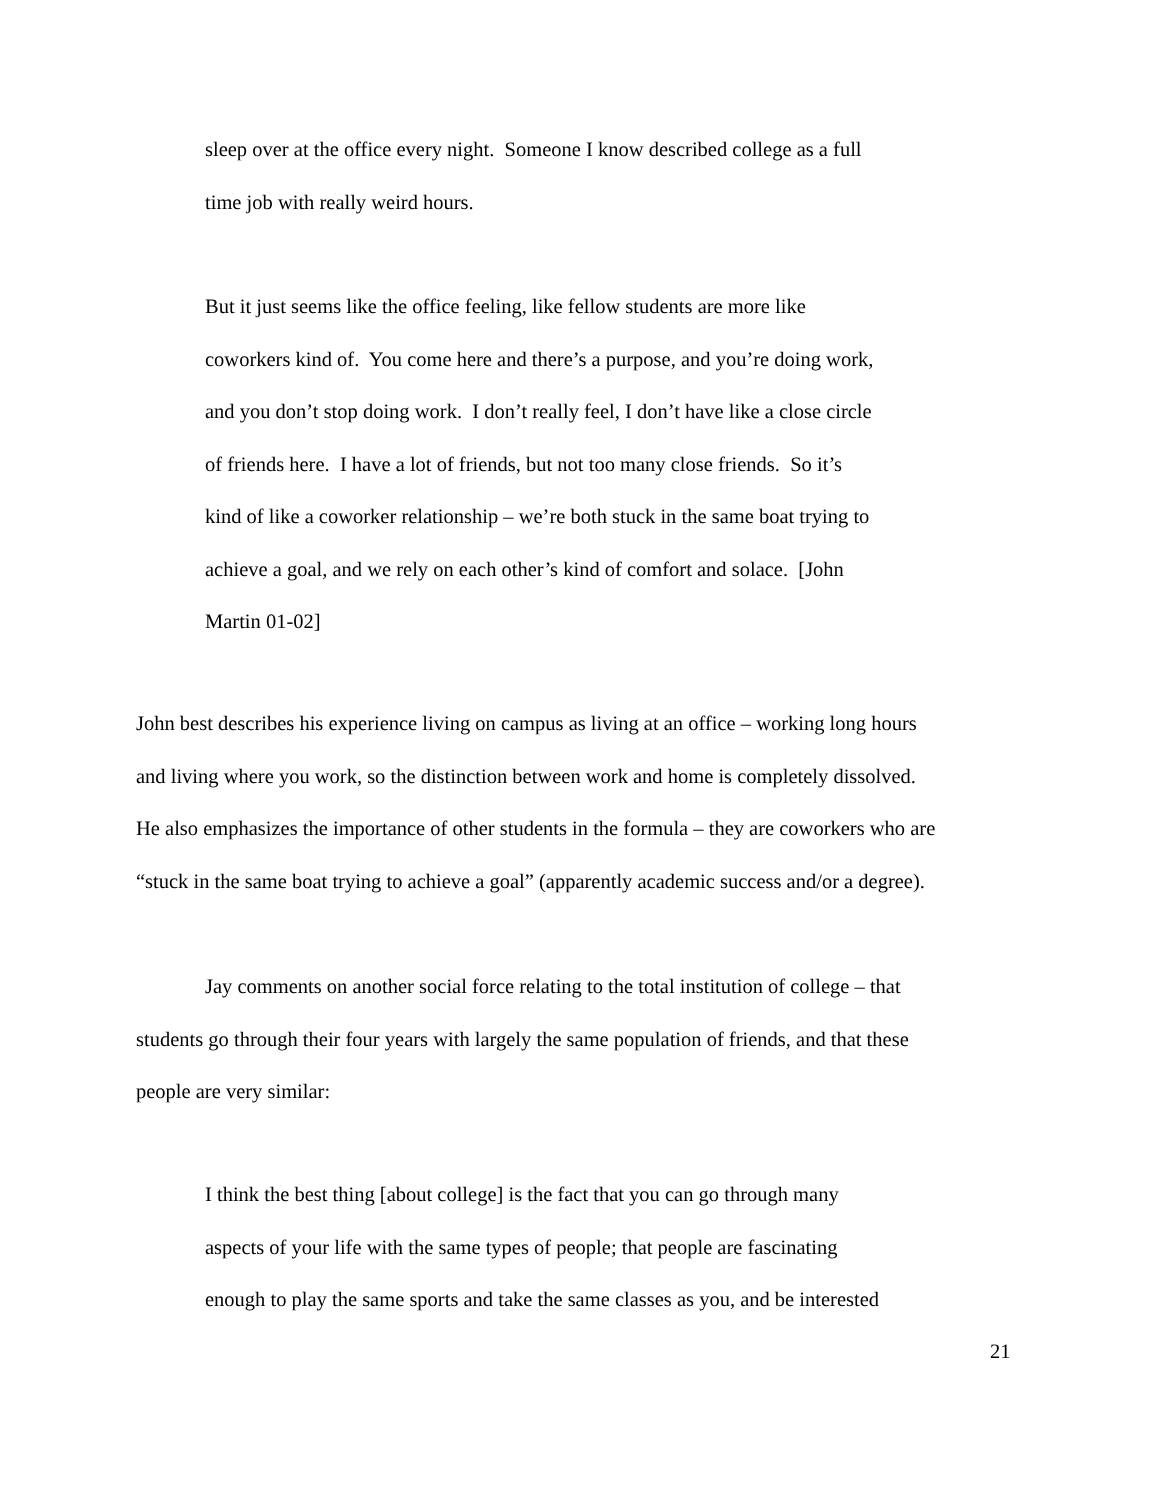sleep over at the office every night. Someone I know described college as a full
time job with really weird hours.
But it just seems like the office feeling, like fellow students are more like
coworkers kind of. You come here and there’s a purpose, and you’re doing work,
and you don’t stop doing work. I don’t really feel, I don’t have like a close circle
of friends here. I have a lot of friends, but not too many close friends. So it’s
kind of like a coworker relationship – we’re both stuck in the same boat trying to
achieve a goal, and we rely on each other’s kind of comfort and solace. [John
Martin 01-02]
John best describes his experience living on campus as living at an office – working long hours
and living where you work, so the distinction between work and home is completely dissolved.
He also emphasizes the importance of other students in the formula – they are coworkers who are
“stuck in the same boat trying to achieve a goal” (apparently academic success and/or a degree).
Jay comments on another social force relating to the total institution of college – that
students go through their four years with largely the same population of friends, and that these
people are very similar:
I think the best thing [about college] is the fact that you can go through many
aspects of your life with the same types of people; that people are fascinating
enough to play the same sports and take the same classes as you, and be interested
21